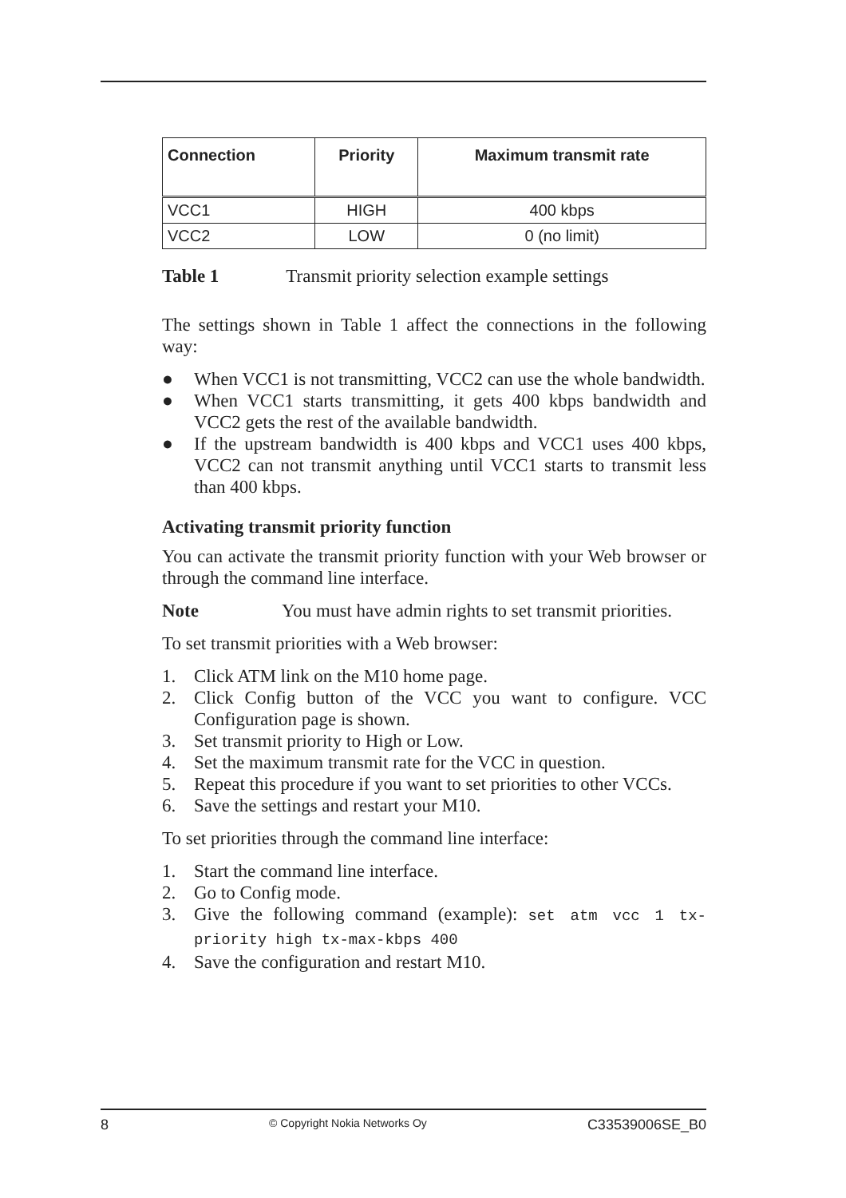| Connection | Priority | Maximum transmit rate |
| --- | --- | --- |
| VCC1 | HIGH | 400 kbps |
| VCC2 | LOW | 0 (no limit) |
Table 1 Transmit priority selection example settings
The settings shown in Table 1 affect the connections in the following way:
● When VCC1 is not transmitting, VCC2 can use the whole bandwidth.
● When VCC1 starts transmitting, it gets 400 kbps bandwidth and VCC2 gets the rest of the available bandwidth.
● If the upstream bandwidth is 400 kbps and VCC1 uses 400 kbps, VCC2 can not transmit anything until VCC1 starts to transmit less than 400 kbps.
Activating transmit priority function
You can activate the transmit priority function with your Web browser or through the command line interface.
Note You must have admin rights to set transmit priorities.
To set transmit priorities with a Web browser:
1. Click ATM link on the M10 home page.
2. Click Config button of the VCC you want to configure. VCC Configuration page is shown.
3. Set transmit priority to High or Low.
4. Set the maximum transmit rate for the VCC in question.
5. Repeat this procedure if you want to set priorities to other VCCs.
6. Save the settings and restart your M10.
To set priorities through the command line interface:
1. Start the command line interface.
2. Go to Config mode.
3. Give the following command (example): set atm vcc 1 tx-priority high tx-max-kbps 400
4. Save the configuration and restart M10.
8 © Copyright Nokia Networks Oy C33539006SE_B0